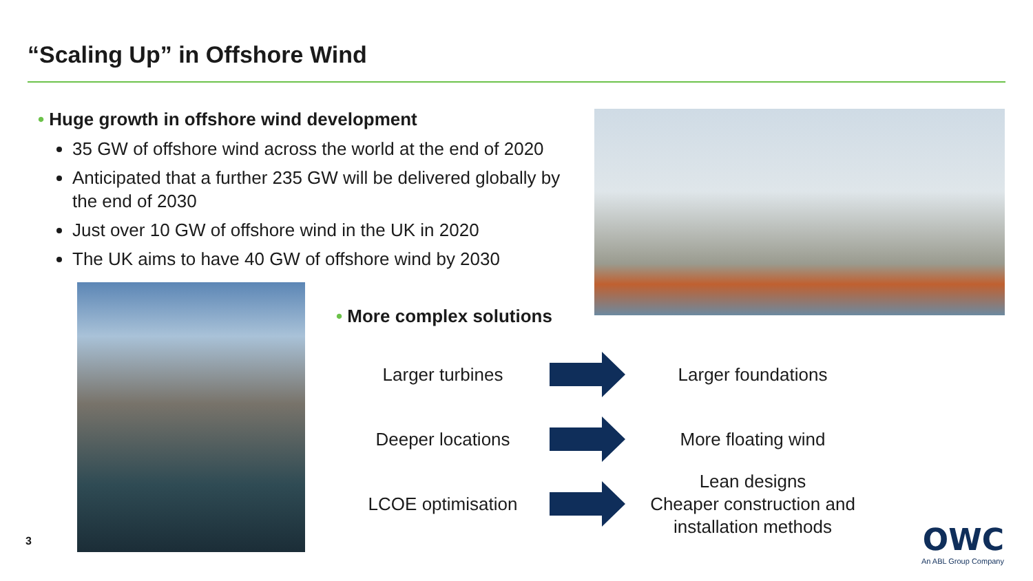“Scaling Up” in Offshore Wind
• Huge growth in offshore wind development
35 GW of offshore wind across the world at the end of 2020
Anticipated that a further 235 GW will be delivered globally by the end of 2030
Just over 10 GW of offshore wind in the UK in 2020
The UK aims to have 40 GW of offshore wind by 2030
• More complex solutions
Larger turbines
Larger foundations
Deeper locations
More floating wind
LCOE optimisation
Lean designs
Cheaper construction and installation methods
3
OWC
An ABL Group Company